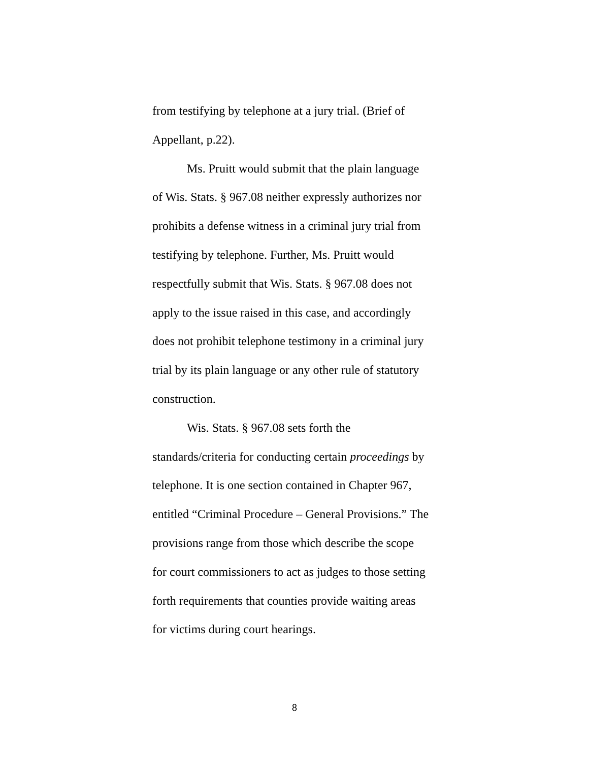from testifying by telephone at a jury trial. (Brief of
Appellant, p.22).
Ms. Pruitt would submit that the plain language
of Wis. Stats. § 967.08 neither expressly authorizes nor
prohibits a defense witness in a criminal jury trial from
testifying by telephone. Further, Ms. Pruitt would
respectfully submit that Wis. Stats. § 967.08 does not
apply to the issue raised in this case, and accordingly
does not prohibit telephone testimony in a criminal jury
trial by its plain language or any other rule of statutory
construction.
Wis. Stats. § 967.08 sets forth the
standards/criteria for conducting certain proceedings by
telephone. It is one section contained in Chapter 967,
entitled “Criminal Procedure – General Provisions.” The
provisions range from those which describe the scope
for court commissioners to act as judges to those setting
forth requirements that counties provide waiting areas
for victims during court hearings.
8